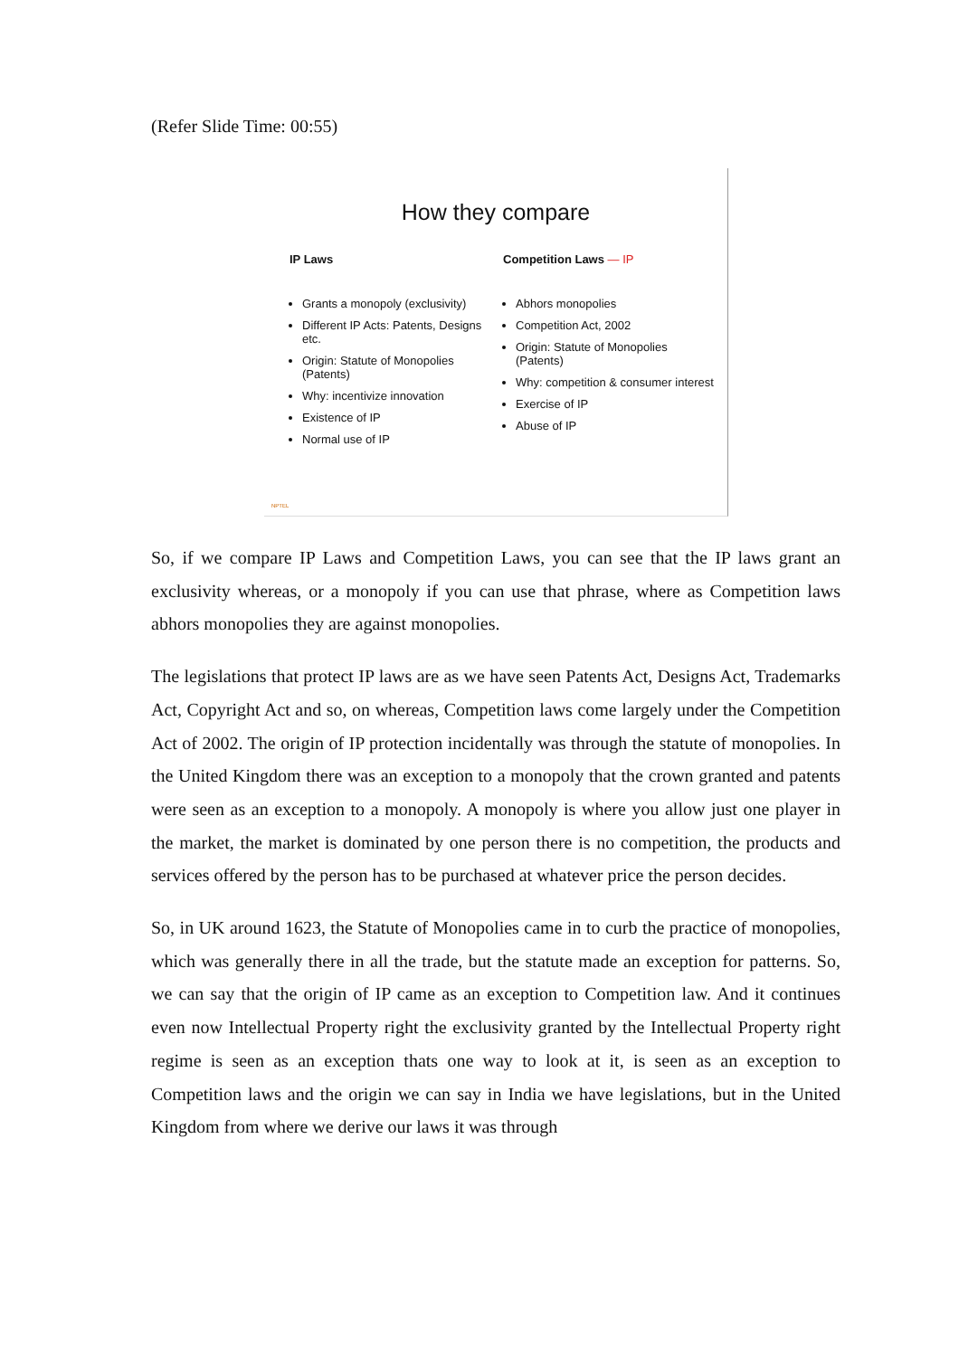(Refer Slide Time: 00:55)
How they compare
IP Laws
Grants a monopoly (exclusivity)
Different IP Acts: Patents, Designs etc.
Origin: Statute of Monopolies (Patents)
Why: incentivize innovation
Existence of IP
Normal use of IP
Competition Laws — IP
Abhors monopolies
Competition Act, 2002
Origin: Statute of Monopolies (Patents)
Why: competition & consumer interest
Exercise of IP
Abuse of IP
NPTEL
So, if we compare IP Laws and Competition Laws, you can see that the IP laws grant an exclusivity whereas, or a monopoly if you can use that phrase, where as Competition laws abhors monopolies they are against monopolies.
The legislations that protect IP laws are as we have seen Patents Act, Designs Act, Trademarks Act, Copyright Act and so, on whereas, Competition laws come largely under the Competition Act of 2002. The origin of IP protection incidentally was through the statute of monopolies. In the United Kingdom there was an exception to a monopoly that the crown granted and patents were seen as an exception to a monopoly. A monopoly is where you allow just one player in the market, the market is dominated by one person there is no competition, the products and services offered by the person has to be purchased at whatever price the person decides.
So, in UK around 1623, the Statute of Monopolies came in to curb the practice of monopolies, which was generally there in all the trade, but the statute made an exception for patterns. So, we can say that the origin of IP came as an exception to Competition law. And it continues even now Intellectual Property right the exclusivity granted by the Intellectual Property right regime is seen as an exception thats one way to look at it, is seen as an exception to Competition laws and the origin we can say in India we have legislations, but in the United Kingdom from where we derive our laws it was through